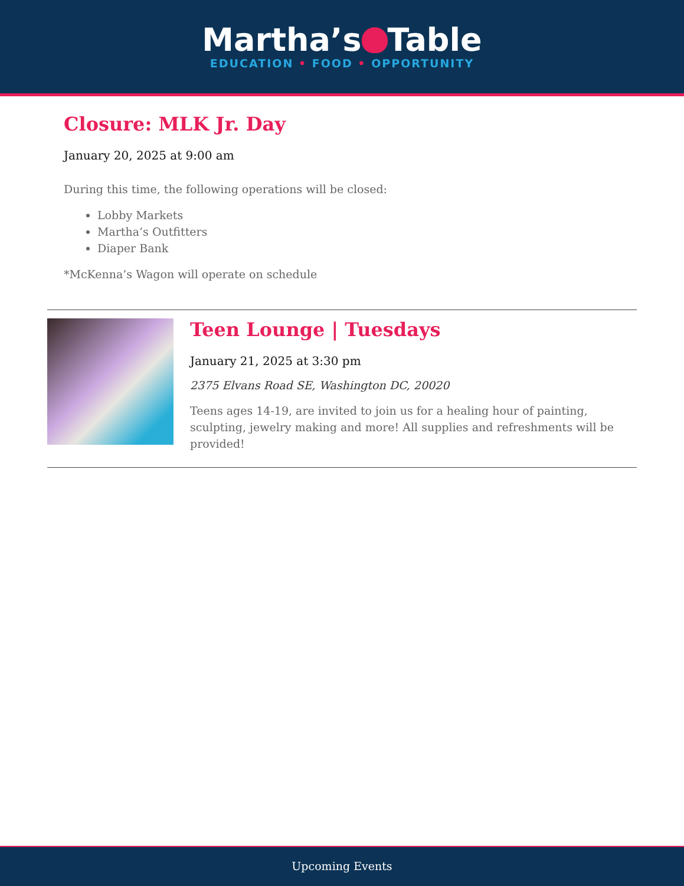Martha’s Table
EDUCATION • FOOD • OPPORTUNITY
Closure: MLK Jr. Day
January 20, 2025 at 9:00 am
During this time, the following operations will be closed:
Lobby Markets
Martha’s Outfitters
Diaper Bank
*McKenna’s Wagon will operate on schedule
Teen Lounge | Tuesdays
January 21, 2025 at 3:30 pm
2375 Elvans Road SE, Washington DC, 20020
Teens ages 14-19, are invited to join us for a healing hour of painting, sculpting, jewelry making and more! All supplies and refreshments will be provided!
Upcoming Events